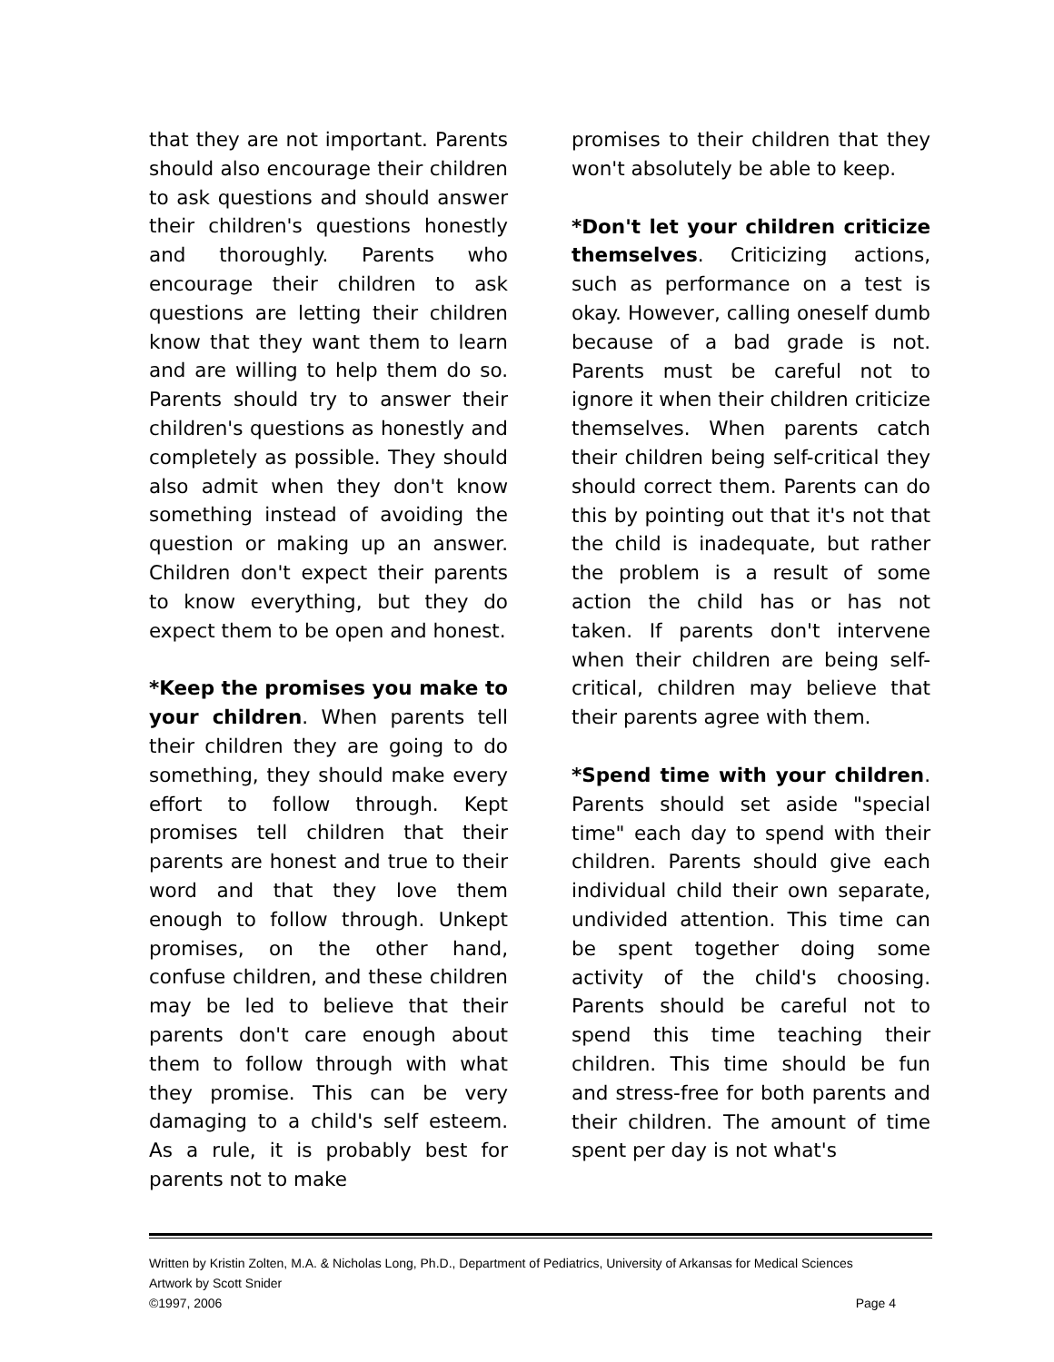that they are not important. Parents should also encourage their children to ask questions and should answer their children's questions honestly and thoroughly. Parents who encourage their children to ask questions are letting their children know that they want them to learn and are willing to help them do so. Parents should try to answer their children's questions as honestly and completely as possible. They should also admit when they don't know something instead of avoiding the question or making up an answer. Children don't expect their parents to know everything, but they do expect them to be open and honest.
*Keep the promises you make to your children. When parents tell their children they are going to do something, they should make every effort to follow through. Kept promises tell children that their parents are honest and true to their word and that they love them enough to follow through. Unkept promises, on the other hand, confuse children, and these children may be led to believe that their parents don't care enough about them to follow through with what they promise. This can be very damaging to a child's self esteem. As a rule, it is probably best for parents not to make
promises to their children that they won't absolutely be able to keep.
*Don't let your children criticize themselves. Criticizing actions, such as performance on a test is okay. However, calling oneself dumb because of a bad grade is not. Parents must be careful not to ignore it when their children criticize themselves. When parents catch their children being self-critical they should correct them. Parents can do this by pointing out that it's not that the child is inadequate, but rather the problem is a result of some action the child has or has not taken. If parents don't intervene when their children are being self-critical, children may believe that their parents agree with them.
*Spend time with your children. Parents should set aside "special time" each day to spend with their children. Parents should give each individual child their own separate, undivided attention. This time can be spent together doing some activity of the child's choosing. Parents should be careful not to spend this time teaching their children. This time should be fun and stress-free for both parents and their children. The amount of time spent per day is not what's
Written by Kristin Zolten, M.A. & Nicholas Long, Ph.D., Department of Pediatrics, University of Arkansas for Medical Sciences
Artwork by Scott Snider
©1997, 2006 Page 4